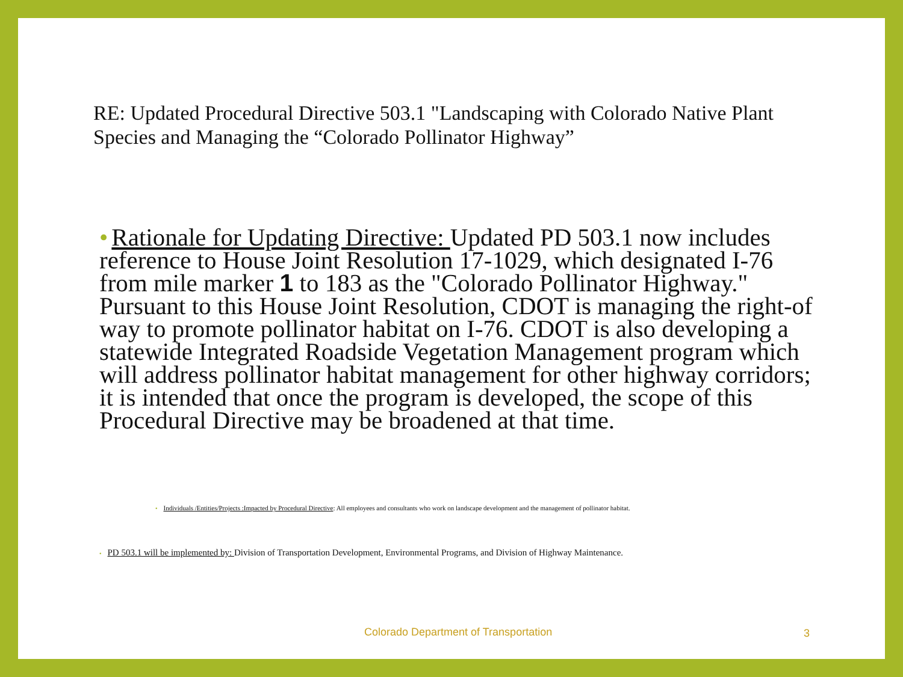RE: Updated Procedural Directive 503.1 "Landscaping with Colorado Native Plant Species and Managing the “Colorado Pollinator Highway”
• Rationale for Updating Directive: Updated PD 503.1 now includes reference to House Joint Resolution 17-1029, which designated I-76 from mile marker 1 to 183 as the "Colorado Pollinator Highway." Pursuant to this House Joint Resolution, CDOT is managing the right-of way to promote pollinator habitat on I-76. CDOT is also developing a statewide Integrated Roadside Vegetation Management program which will address pollinator habitat management for other highway corridors; it is intended that once the program is developed, the scope of this Procedural Directive may be broadened at that time.
• Individuals /Entities/Projects :Impacted by Procedural Directive: All employees and consultants who work on landscape development and the management of pollinator habitat.
• PD 503.1 will be implemented by: Division of Transportation Development, Environmental Programs, and Division of Highway Maintenance.
Colorado Department of Transportation
3